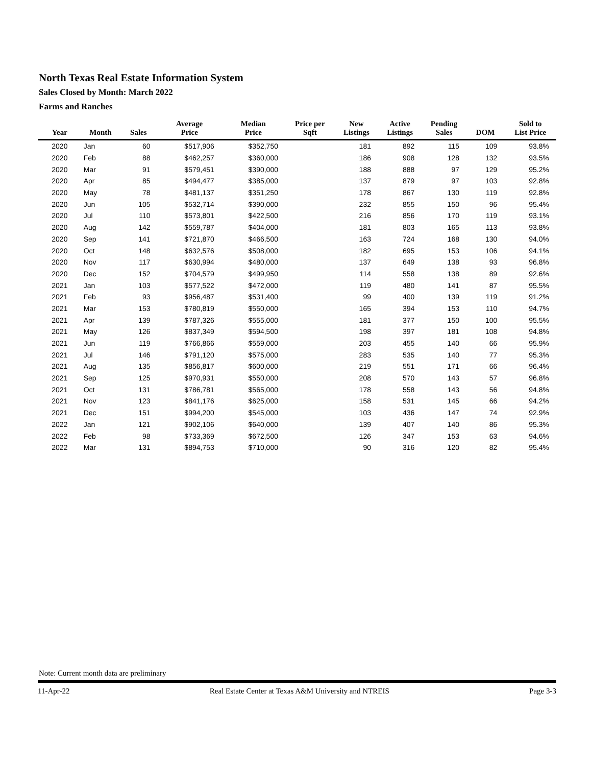North Texas Real Estate Information System
Sales Closed by Month: March 2022
Farms and Ranches
| Year | Month | Sales | Average Price | Median Price | Price per Sqft | New Listings | Active Listings | Pending Sales | DOM | Sold to List Price |
| --- | --- | --- | --- | --- | --- | --- | --- | --- | --- | --- |
| 2020 | Jan | 60 | $517,906 | $352,750 | | 181 | 892 | 115 | 109 | 93.8% |
| 2020 | Feb | 88 | $462,257 | $360,000 | | 186 | 908 | 128 | 132 | 93.5% |
| 2020 | Mar | 91 | $579,451 | $390,000 | | 188 | 888 | 97 | 129 | 95.2% |
| 2020 | Apr | 85 | $494,477 | $385,000 | | 137 | 879 | 97 | 103 | 92.8% |
| 2020 | May | 78 | $481,137 | $351,250 | | 178 | 867 | 130 | 119 | 92.8% |
| 2020 | Jun | 105 | $532,714 | $390,000 | | 232 | 855 | 150 | 96 | 95.4% |
| 2020 | Jul | 110 | $573,801 | $422,500 | | 216 | 856 | 170 | 119 | 93.1% |
| 2020 | Aug | 142 | $559,787 | $404,000 | | 181 | 803 | 165 | 113 | 93.8% |
| 2020 | Sep | 141 | $721,870 | $466,500 | | 163 | 724 | 168 | 130 | 94.0% |
| 2020 | Oct | 148 | $632,576 | $508,000 | | 182 | 695 | 153 | 106 | 94.1% |
| 2020 | Nov | 117 | $630,994 | $480,000 | | 137 | 649 | 138 | 93 | 96.8% |
| 2020 | Dec | 152 | $704,579 | $499,950 | | 114 | 558 | 138 | 89 | 92.6% |
| 2021 | Jan | 103 | $577,522 | $472,000 | | 119 | 480 | 141 | 87 | 95.5% |
| 2021 | Feb | 93 | $956,487 | $531,400 | | 99 | 400 | 139 | 119 | 91.2% |
| 2021 | Mar | 153 | $780,819 | $550,000 | | 165 | 394 | 153 | 110 | 94.7% |
| 2021 | Apr | 139 | $787,326 | $555,000 | | 181 | 377 | 150 | 100 | 95.5% |
| 2021 | May | 126 | $837,349 | $594,500 | | 198 | 397 | 181 | 108 | 94.8% |
| 2021 | Jun | 119 | $766,866 | $559,000 | | 203 | 455 | 140 | 66 | 95.9% |
| 2021 | Jul | 146 | $791,120 | $575,000 | | 283 | 535 | 140 | 77 | 95.3% |
| 2021 | Aug | 135 | $856,817 | $600,000 | | 219 | 551 | 171 | 66 | 96.4% |
| 2021 | Sep | 125 | $970,931 | $550,000 | | 208 | 570 | 143 | 57 | 96.8% |
| 2021 | Oct | 131 | $786,781 | $565,000 | | 178 | 558 | 143 | 56 | 94.8% |
| 2021 | Nov | 123 | $841,176 | $625,000 | | 158 | 531 | 145 | 66 | 94.2% |
| 2021 | Dec | 151 | $994,200 | $545,000 | | 103 | 436 | 147 | 74 | 92.9% |
| 2022 | Jan | 121 | $902,106 | $640,000 | | 139 | 407 | 140 | 86 | 95.3% |
| 2022 | Feb | 98 | $733,369 | $672,500 | | 126 | 347 | 153 | 63 | 94.6% |
| 2022 | Mar | 131 | $894,753 | $710,000 | | 90 | 316 | 120 | 82 | 95.4% |
Note: Current month data are preliminary
11-Apr-22 Real Estate Center at Texas A&M University and NTREIS Page 3-3